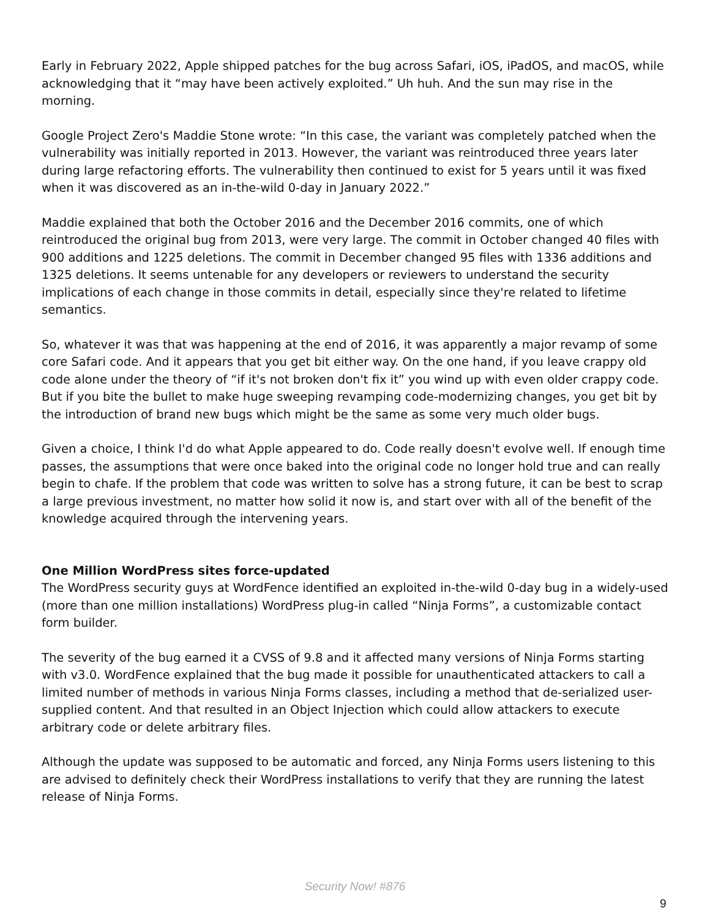Early in February 2022, Apple shipped patches for the bug across Safari, iOS, iPadOS, and macOS, while acknowledging that it “may have been actively exploited.” Uh huh. And the sun may rise in the morning.
Google Project Zero's Maddie Stone wrote: “In this case, the variant was completely patched when the vulnerability was initially reported in 2013. However, the variant was reintroduced three years later during large refactoring efforts. The vulnerability then continued to exist for 5 years until it was fixed when it was discovered as an in-the-wild 0-day in January 2022.”
Maddie explained that both the October 2016 and the December 2016 commits, one of which reintroduced the original bug from 2013, were very large. The commit in October changed 40 files with 900 additions and 1225 deletions. The commit in December changed 95 files with 1336 additions and 1325 deletions. It seems untenable for any developers or reviewers to understand the security implications of each change in those commits in detail, especially since they're related to lifetime semantics.
So, whatever it was that was happening at the end of 2016, it was apparently a major revamp of some core Safari code. And it appears that you get bit either way. On the one hand, if you leave crappy old code alone under the theory of “if it's not broken don't fix it” you wind up with even older crappy code. But if you bite the bullet to make huge sweeping revamping code-modernizing changes, you get bit by the introduction of brand new bugs which might be the same as some very much older bugs.
Given a choice, I think I'd do what Apple appeared to do. Code really doesn't evolve well. If enough time passes, the assumptions that were once baked into the original code no longer hold true and can really begin to chafe. If the problem that code was written to solve has a strong future, it can be best to scrap a large previous investment, no matter how solid it now is, and start over with all of the benefit of the knowledge acquired through the intervening years.
One Million WordPress sites force-updated
The WordPress security guys at WordFence identified an exploited in-the-wild 0-day bug in a widely-used (more than one million installations) WordPress plug-in called “Ninja Forms”, a customizable contact form builder.
The severity of the bug earned it a CVSS of 9.8 and it affected many versions of Ninja Forms starting with v3.0. WordFence explained that the bug made it possible for unauthenticated attackers to call a limited number of methods in various Ninja Forms classes, including a method that de-serialized user-supplied content. And that resulted in an Object Injection which could allow attackers to execute arbitrary code or delete arbitrary files.
Although the update was supposed to be automatic and forced, any Ninja Forms users listening to this are advised to definitely check their WordPress installations to verify that they are running the latest release of Ninja Forms.
Security Now! #876
9